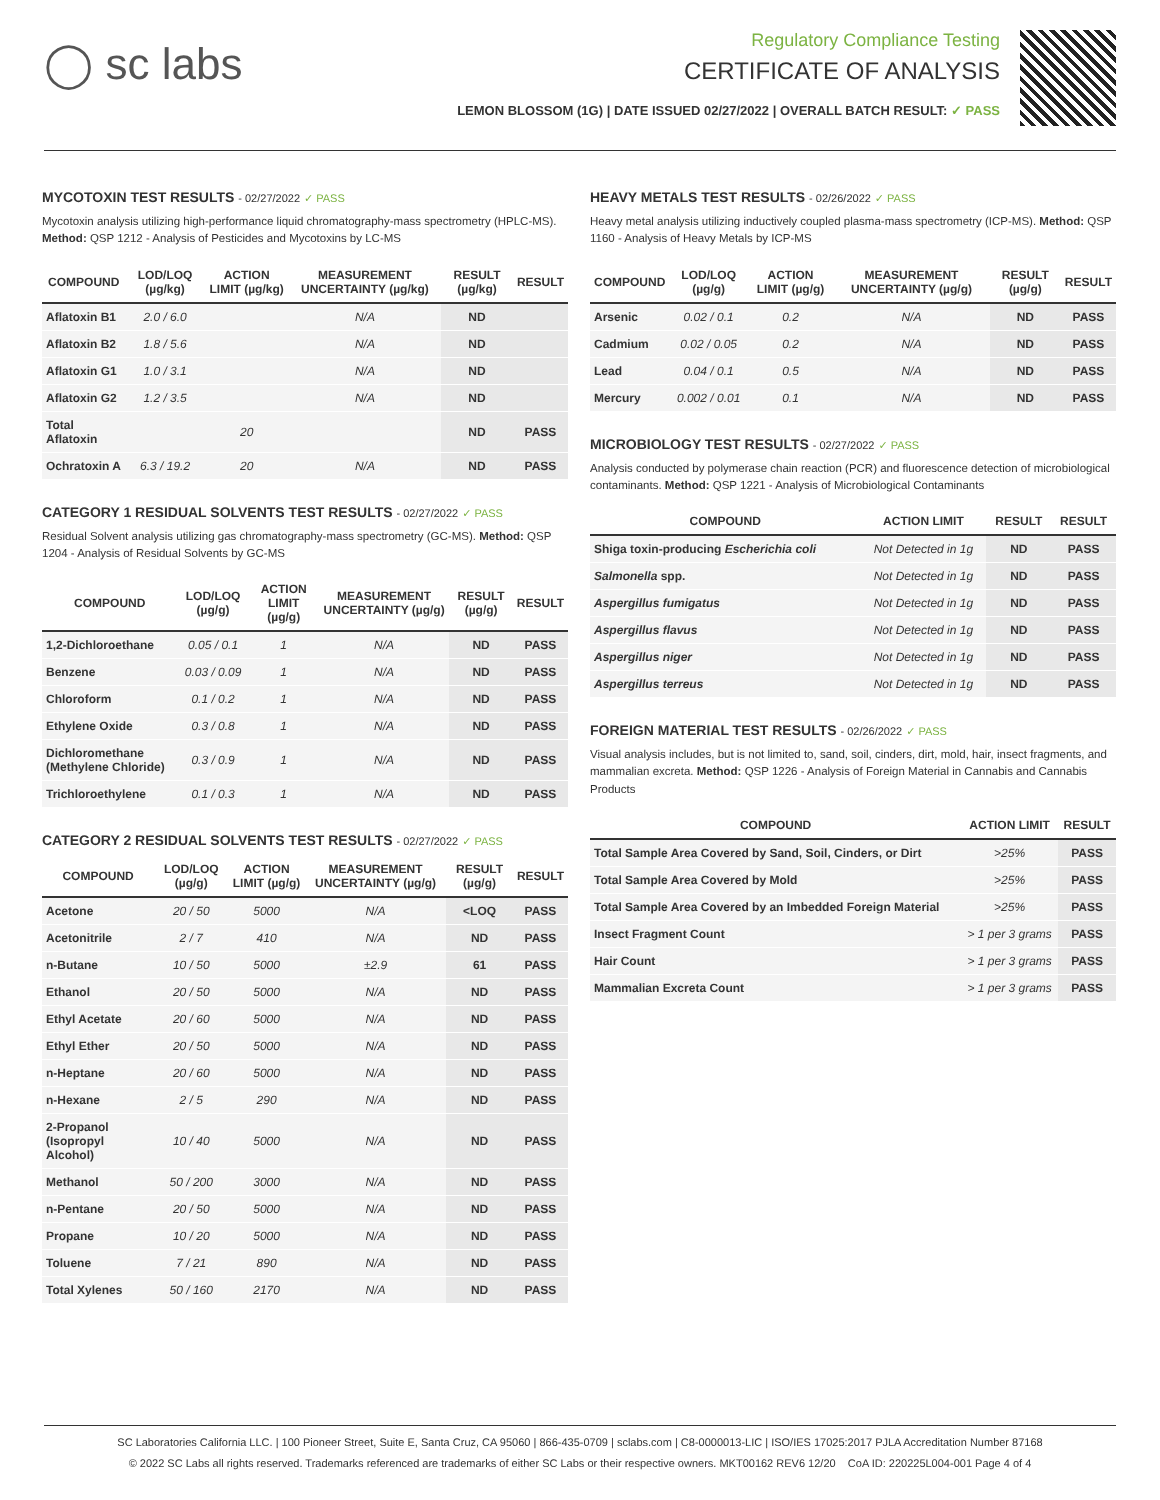◯ sc labs
Regulatory Compliance Testing
CERTIFICATE OF ANALYSIS
LEMON BLOSSOM (1G) | DATE ISSUED 02/27/2022 | OVERALL BATCH RESULT: ✓ PASS
MYCOTOXIN TEST RESULTS - 02/27/2022 ✓ PASS
Mycotoxin analysis utilizing high-performance liquid chromatography-mass spectrometry (HPLC-MS). Method: QSP 1212 - Analysis of Pesticides and Mycotoxins by LC-MS
| COMPOUND | LOD/LOQ (µg/kg) | ACTION LIMIT (µg/kg) | MEASUREMENT UNCERTAINTY (µg/kg) | RESULT (µg/kg) | RESULT |
| --- | --- | --- | --- | --- | --- |
| Aflatoxin B1 | 2.0 / 6.0 | | N/A | ND | |
| Aflatoxin B2 | 1.8 / 5.6 | | N/A | ND | |
| Aflatoxin G1 | 1.0 / 3.1 | | N/A | ND | |
| Aflatoxin G2 | 1.2 / 3.5 | | N/A | ND | |
| Total Aflatoxin | | 20 | | ND | PASS |
| Ochratoxin A | 6.3 / 19.2 | 20 | N/A | ND | PASS |
CATEGORY 1 RESIDUAL SOLVENTS TEST RESULTS - 02/27/2022 ✓ PASS
Residual Solvent analysis utilizing gas chromatography-mass spectrometry (GC-MS). Method: QSP 1204 - Analysis of Residual Solvents by GC-MS
| COMPOUND | LOD/LOQ (µg/g) | ACTION LIMIT (µg/g) | MEASUREMENT UNCERTAINTY (µg/g) | RESULT (µg/g) | RESULT |
| --- | --- | --- | --- | --- | --- |
| 1,2-Dichloroethane | 0.05 / 0.1 | 1 | N/A | ND | PASS |
| Benzene | 0.03 / 0.09 | 1 | N/A | ND | PASS |
| Chloroform | 0.1 / 0.2 | 1 | N/A | ND | PASS |
| Ethylene Oxide | 0.3 / 0.8 | 1 | N/A | ND | PASS |
| Dichloromethane (Methylene Chloride) | 0.3 / 0.9 | 1 | N/A | ND | PASS |
| Trichloroethylene | 0.1 / 0.3 | 1 | N/A | ND | PASS |
CATEGORY 2 RESIDUAL SOLVENTS TEST RESULTS - 02/27/2022 ✓ PASS
| COMPOUND | LOD/LOQ (µg/g) | ACTION LIMIT (µg/g) | MEASUREMENT UNCERTAINTY (µg/g) | RESULT (µg/g) | RESULT |
| --- | --- | --- | --- | --- | --- |
| Acetone | 20 / 50 | 5000 | N/A | <LOQ | PASS |
| Acetonitrile | 2 / 7 | 410 | N/A | ND | PASS |
| n-Butane | 10 / 50 | 5000 | ±2.9 | 61 | PASS |
| Ethanol | 20 / 50 | 5000 | N/A | ND | PASS |
| Ethyl Acetate | 20 / 60 | 5000 | N/A | ND | PASS |
| Ethyl Ether | 20 / 50 | 5000 | N/A | ND | PASS |
| n-Heptane | 20 / 60 | 5000 | N/A | ND | PASS |
| n-Hexane | 2 / 5 | 290 | N/A | ND | PASS |
| 2-Propanol (Isopropyl Alcohol) | 10 / 40 | 5000 | N/A | ND | PASS |
| Methanol | 50 / 200 | 3000 | N/A | ND | PASS |
| n-Pentane | 20 / 50 | 5000 | N/A | ND | PASS |
| Propane | 10 / 20 | 5000 | N/A | ND | PASS |
| Toluene | 7 / 21 | 890 | N/A | ND | PASS |
| Total Xylenes | 50 / 160 | 2170 | N/A | ND | PASS |
HEAVY METALS TEST RESULTS - 02/26/2022 ✓ PASS
Heavy metal analysis utilizing inductively coupled plasma-mass spectrometry (ICP-MS). Method: QSP 1160 - Analysis of Heavy Metals by ICP-MS
| COMPOUND | LOD/LOQ (µg/g) | ACTION LIMIT (µg/g) | MEASUREMENT UNCERTAINTY (µg/g) | RESULT (µg/g) | RESULT |
| --- | --- | --- | --- | --- | --- |
| Arsenic | 0.02 / 0.1 | 0.2 | N/A | ND | PASS |
| Cadmium | 0.02 / 0.05 | 0.2 | N/A | ND | PASS |
| Lead | 0.04 / 0.1 | 0.5 | N/A | ND | PASS |
| Mercury | 0.002 / 0.01 | 0.1 | N/A | ND | PASS |
MICROBIOLOGY TEST RESULTS - 02/27/2022 ✓ PASS
Analysis conducted by polymerase chain reaction (PCR) and fluorescence detection of microbiological contaminants. Method: QSP 1221 - Analysis of Microbiological Contaminants
| COMPOUND | ACTION LIMIT | RESULT | RESULT |
| --- | --- | --- | --- |
| Shiga toxin-producing Escherichia coli | Not Detected in 1g | ND | PASS |
| Salmonella spp. | Not Detected in 1g | ND | PASS |
| Aspergillus fumigatus | Not Detected in 1g | ND | PASS |
| Aspergillus flavus | Not Detected in 1g | ND | PASS |
| Aspergillus niger | Not Detected in 1g | ND | PASS |
| Aspergillus terreus | Not Detected in 1g | ND | PASS |
FOREIGN MATERIAL TEST RESULTS - 02/26/2022 ✓ PASS
Visual analysis includes, but is not limited to, sand, soil, cinders, dirt, mold, hair, insect fragments, and mammalian excreta. Method: QSP 1226 - Analysis of Foreign Material in Cannabis and Cannabis Products
| COMPOUND | ACTION LIMIT | RESULT |
| --- | --- | --- |
| Total Sample Area Covered by Sand, Soil, Cinders, or Dirt | >25% | PASS |
| Total Sample Area Covered by Mold | >25% | PASS |
| Total Sample Area Covered by an Imbedded Foreign Material | >25% | PASS |
| Insect Fragment Count | > 1 per 3 grams | PASS |
| Hair Count | > 1 per 3 grams | PASS |
| Mammalian Excreta Count | > 1 per 3 grams | PASS |
SC Laboratories California LLC. | 100 Pioneer Street, Suite E, Santa Cruz, CA 95060 | 866-435-0709 | sclabs.com | C8-0000013-LIC | ISO/IES 17025:2017 PJLA Accreditation Number 87168
© 2022 SC Labs all rights reserved. Trademarks referenced are trademarks of either SC Labs or their respective owners. MKT00162 REV6 12/20 CoA ID: 220225L004-001 Page 4 of 4